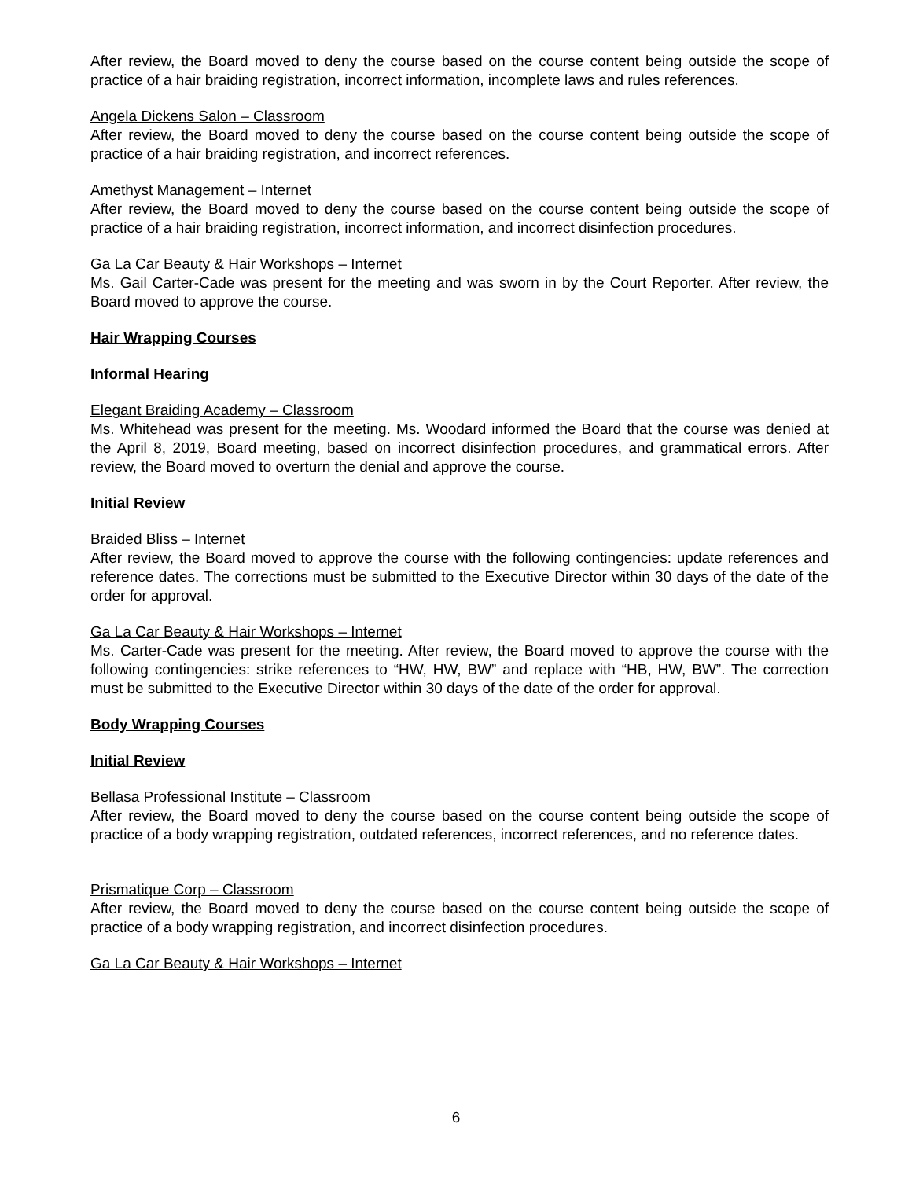After review, the Board moved to deny the course based on the course content being outside the scope of practice of a hair braiding registration, incorrect information, incomplete laws and rules references.
Angela Dickens Salon – Classroom
After review, the Board moved to deny the course based on the course content being outside the scope of practice of a hair braiding registration, and incorrect references.
Amethyst Management – Internet
After review, the Board moved to deny the course based on the course content being outside the scope of practice of a hair braiding registration, incorrect information, and incorrect disinfection procedures.
Ga La Car Beauty & Hair Workshops – Internet
Ms. Gail Carter-Cade was present for the meeting and was sworn in by the Court Reporter. After review, the Board moved to approve the course.
Hair Wrapping Courses
Informal Hearing
Elegant Braiding Academy – Classroom
Ms. Whitehead was present for the meeting. Ms. Woodard informed the Board that the course was denied at the April 8, 2019, Board meeting, based on incorrect disinfection procedures, and grammatical errors. After review, the Board moved to overturn the denial and approve the course.
Initial Review
Braided Bliss – Internet
After review, the Board moved to approve the course with the following contingencies: update references and reference dates. The corrections must be submitted to the Executive Director within 30 days of the date of the order for approval.
Ga La Car Beauty & Hair Workshops – Internet
Ms. Carter-Cade was present for the meeting. After review, the Board moved to approve the course with the following contingencies: strike references to “HW, HW, BW” and replace with “HB, HW, BW”. The correction must be submitted to the Executive Director within 30 days of the date of the order for approval.
Body Wrapping Courses
Initial Review
Bellasa Professional Institute – Classroom
After review, the Board moved to deny the course based on the course content being outside the scope of practice of a body wrapping registration, outdated references, incorrect references, and no reference dates.
Prismatique Corp – Classroom
After review, the Board moved to deny the course based on the course content being outside the scope of practice of a body wrapping registration, and incorrect disinfection procedures.
Ga La Car Beauty & Hair Workshops – Internet
6